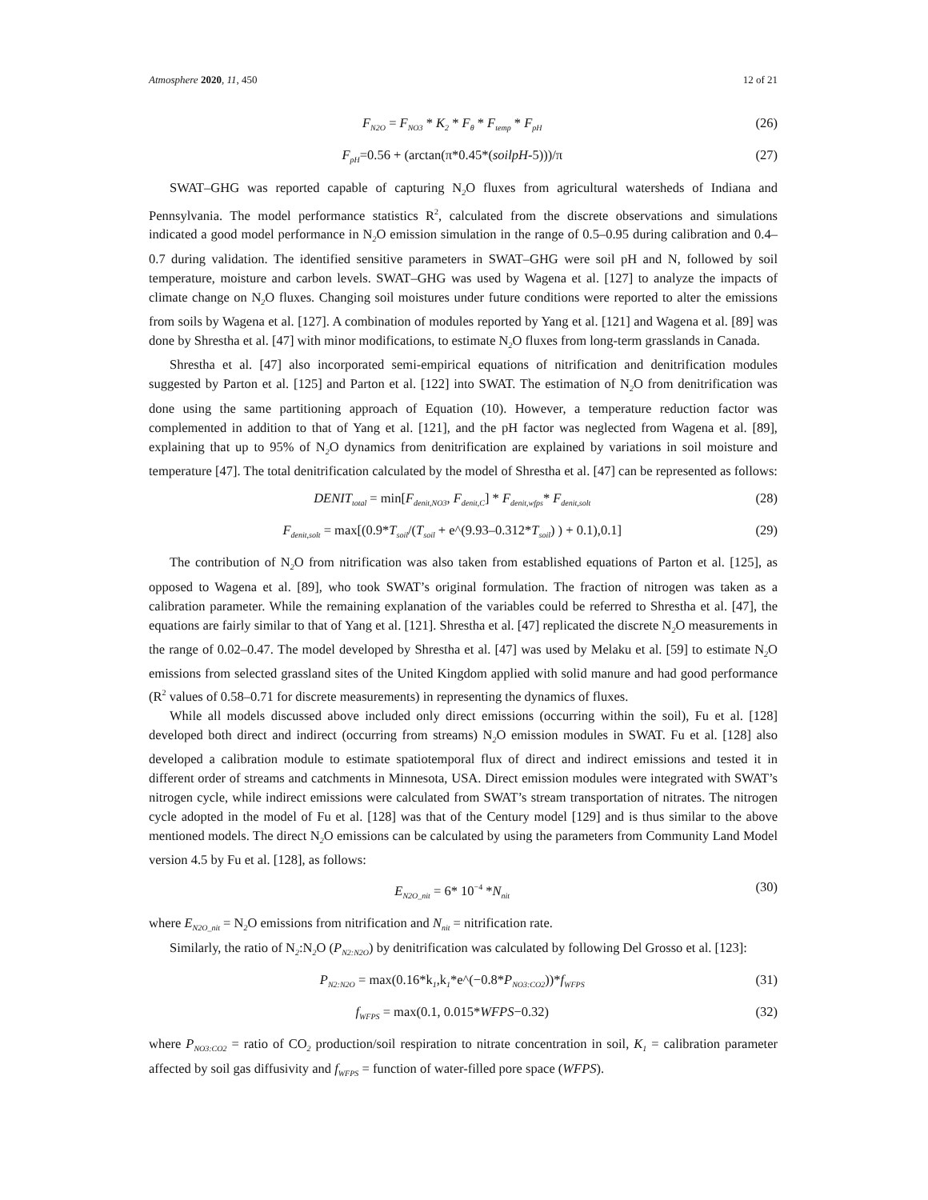Atmosphere 2020, 11, 450 12 of 21
F<sub>N2O</sub> = F<sub>NO3</sub> * K<sub>2</sub> * F<sub>θ</sub> * F<sub>temp</sub> * F<sub>pH</sub> (26)
F<sub>pH</sub>=0.56 + (arctan(π*0.45*(soilpH-5)))/π (27)
SWAT–GHG was reported capable of capturing N<sub>2</sub>O fluxes from agricultural watersheds of Indiana and Pennsylvania. The model performance statistics R<sup>2</sup>, calculated from the discrete observations and simulations indicated a good model performance in N<sub>2</sub>O emission simulation in the range of 0.5–0.95 during calibration and 0.4–0.7 during validation. The identified sensitive parameters in SWAT–GHG were soil pH and N, followed by soil temperature, moisture and carbon levels. SWAT–GHG was used by Wagena et al. [127] to analyze the impacts of climate change on N<sub>2</sub>O fluxes. Changing soil moistures under future conditions were reported to alter the emissions from soils by Wagena et al. [127]. A combination of modules reported by Yang et al. [121] and Wagena et al. [89] was done by Shrestha et al. [47] with minor modifications, to estimate N<sub>2</sub>O fluxes from long-term grasslands in Canada.
Shrestha et al. [47] also incorporated semi-empirical equations of nitrification and denitrification modules suggested by Parton et al. [125] and Parton et al. [122] into SWAT. The estimation of N<sub>2</sub>O from denitrification was done using the same partitioning approach of Equation (10). However, a temperature reduction factor was complemented in addition to that of Yang et al. [121], and the pH factor was neglected from Wagena et al. [89], explaining that up to 95% of N<sub>2</sub>O dynamics from denitrification are explained by variations in soil moisture and temperature [47]. The total denitrification calculated by the model of Shrestha et al. [47] can be represented as follows:
DENIT<sub>total</sub> = min[F<sub>denit,NO3</sub>, F<sub>denit,C</sub>] * F<sub>denit,wfps</sub>* F<sub>denit,solt</sub> (28)
F<sub>denit,solt</sub> = max[(0.9*T<sub>soil</sub>/(T<sub>soil</sub> + e^(9.93–0.312*T<sub>soil</sub>) ) + 0.1),0.1] (29)
The contribution of N<sub>2</sub>O from nitrification was also taken from established equations of Parton et al. [125], as opposed to Wagena et al. [89], who took SWAT’s original formulation. The fraction of nitrogen was taken as a calibration parameter. While the remaining explanation of the variables could be referred to Shrestha et al. [47], the equations are fairly similar to that of Yang et al. [121]. Shrestha et al. [47] replicated the discrete N<sub>2</sub>O measurements in the range of 0.02–0.47. The model developed by Shrestha et al. [47] was used by Melaku et al. [59] to estimate N<sub>2</sub>O emissions from selected grassland sites of the United Kingdom applied with solid manure and had good performance (R<sup>2</sup> values of 0.58–0.71 for discrete measurements) in representing the dynamics of fluxes.
While all models discussed above included only direct emissions (occurring within the soil), Fu et al. [128] developed both direct and indirect (occurring from streams) N<sub>2</sub>O emission modules in SWAT. Fu et al. [128] also developed a calibration module to estimate spatiotemporal flux of direct and indirect emissions and tested it in different order of streams and catchments in Minnesota, USA. Direct emission modules were integrated with SWAT’s nitrogen cycle, while indirect emissions were calculated from SWAT’s stream transportation of nitrates. The nitrogen cycle adopted in the model of Fu et al. [128] was that of the Century model [129] and is thus similar to the above mentioned models. The direct N<sub>2</sub>O emissions can be calculated by using the parameters from Community Land Model version 4.5 by Fu et al. [128], as follows:
E<sub>N2O_nit</sub> = 6* 10<sup>−4</sup> *N<sub>nit</sub> (30)
where E<sub>N2O_nit</sub> = N<sub>2</sub>O emissions from nitrification and N<sub>nit</sub> = nitrification rate.
Similarly, the ratio of N<sub>2</sub>:N<sub>2</sub>O (P<sub>N2:N2O</sub>) by denitrification was calculated by following Del Grosso et al. [123]:
P<sub>N2:N2O</sub> = max(0.16*k<sub>1</sub>,k<sub>1</sub>*e^(−0.8*P<sub>NO3:CO2</sub>))*f<sub>WFPS</sub> (31)
f<sub>WFPS</sub> = max(0.1, 0.015*WFPS−0.32) (32)
where P<sub>NO3:CO2</sub> = ratio of CO<sub>2</sub> production/soil respiration to nitrate concentration in soil, K<sub>1</sub> = calibration parameter affected by soil gas diffusivity and f<sub>WFPS</sub> = function of water-filled pore space (WFPS).